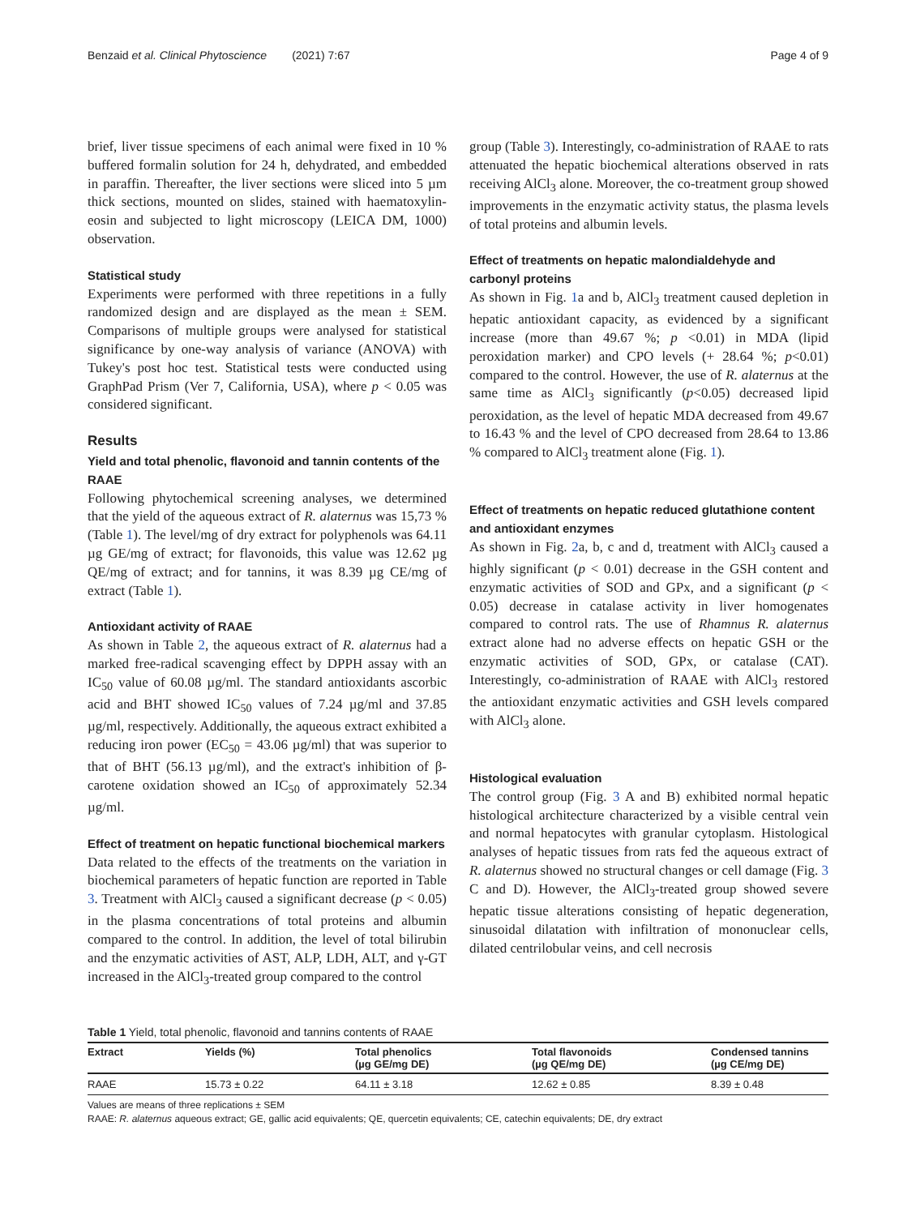Benzaid et al. Clinical Phytoscience (2021) 7:67 Page 4 of 9
brief, liver tissue specimens of each animal were fixed in 10 % buffered formalin solution for 24 h, dehydrated, and embedded in paraffin. Thereafter, the liver sections were sliced into 5 µm thick sections, mounted on slides, stained with haematoxylin-eosin and subjected to light microscopy (LEICA DM, 1000) observation.
Statistical study
Experiments were performed with three repetitions in a fully randomized design and are displayed as the mean ± SEM. Comparisons of multiple groups were analysed for statistical significance by one-way analysis of variance (ANOVA) with Tukey's post hoc test. Statistical tests were conducted using GraphPad Prism (Ver 7, California, USA), where p < 0.05 was considered significant.
Results
Yield and total phenolic, flavonoid and tannin contents of the RAAE
Following phytochemical screening analyses, we determined that the yield of the aqueous extract of R. alaternus was 15,73 % (Table 1). The level/mg of dry extract for polyphenols was 64.11 µg GE/mg of extract; for flavonoids, this value was 12.62 µg QE/mg of extract; and for tannins, it was 8.39 µg CE/mg of extract (Table 1).
Antioxidant activity of RAAE
As shown in Table 2, the aqueous extract of R. alaternus had a marked free-radical scavenging effect by DPPH assay with an IC<sub>50</sub> value of 60.08 µg/ml. The standard antioxidants ascorbic acid and BHT showed IC<sub>50</sub> values of 7.24 µg/ml and 37.85 µg/ml, respectively. Additionally, the aqueous extract exhibited a reducing iron power (EC<sub>50</sub> = 43.06 µg/ml) that was superior to that of BHT (56.13 µg/ml), and the extract's inhibition of β-carotene oxidation showed an IC<sub>50</sub> of approximately 52.34 µg/ml.
Effect of treatment on hepatic functional biochemical markers
Data related to the effects of the treatments on the variation in biochemical parameters of hepatic function are reported in Table 3. Treatment with AlCl<sub>3</sub> caused a significant decrease (p < 0.05) in the plasma concentrations of total proteins and albumin compared to the control. In addition, the level of total bilirubin and the enzymatic activities of AST, ALP, LDH, ALT, and γ-GT increased in the AlCl<sub>3</sub>-treated group compared to the control
group (Table 3). Interestingly, co-administration of RAAE to rats attenuated the hepatic biochemical alterations observed in rats receiving AlCl<sub>3</sub> alone. Moreover, the co-treatment group showed improvements in the enzymatic activity status, the plasma levels of total proteins and albumin levels.
Effect of treatments on hepatic malondialdehyde and carbonyl proteins
As shown in Fig. 1a and b, AlCl<sub>3</sub> treatment caused depletion in hepatic antioxidant capacity, as evidenced by a significant increase (more than 49.67 %; p <0.01) in MDA (lipid peroxidation marker) and CPO levels (+ 28.64 %; p<0.01) compared to the control. However, the use of R. alaternus at the same time as AlCl<sub>3</sub> significantly (p<0.05) decreased lipid peroxidation, as the level of hepatic MDA decreased from 49.67 to 16.43 % and the level of CPO decreased from 28.64 to 13.86 % compared to AlCl<sub>3</sub> treatment alone (Fig. 1).
Effect of treatments on hepatic reduced glutathione content and antioxidant enzymes
As shown in Fig. 2a, b, c and d, treatment with AlCl<sub>3</sub> caused a highly significant (p < 0.01) decrease in the GSH content and enzymatic activities of SOD and GPx, and a significant (p < 0.05) decrease in catalase activity in liver homogenates compared to control rats. The use of Rhamnus R. alaternus extract alone had no adverse effects on hepatic GSH or the enzymatic activities of SOD, GPx, or catalase (CAT). Interestingly, co-administration of RAAE with AlCl<sub>3</sub> restored the antioxidant enzymatic activities and GSH levels compared with AlCl<sub>3</sub> alone.
Histological evaluation
The control group (Fig. 3 A and B) exhibited normal hepatic histological architecture characterized by a visible central vein and normal hepatocytes with granular cytoplasm. Histological analyses of hepatic tissues from rats fed the aqueous extract of R. alaternus showed no structural changes or cell damage (Fig. 3 C and D). However, the AlCl<sub>3</sub>-treated group showed severe hepatic tissue alterations consisting of hepatic degeneration, sinusoidal dilatation with infiltration of mononuclear cells, dilated centrilobular veins, and cell necrosis
Table 1 Yield, total phenolic, flavonoid and tannins contents of RAAE
| Extract | Yields (%) | Total phenolics (µg GE/mg DE) | Total flavonoids (µg QE/mg DE) | Condensed tannins (µg CE/mg DE) |
| --- | --- | --- | --- | --- |
| RAAE | 15.73 ± 0.22 | 64.11 ± 3.18 | 12.62 ± 0.85 | 8.39 ± 0.48 |
Values are means of three replications ± SEM
RAAE: R. alaternus aqueous extract; GE, gallic acid equivalents; QE, quercetin equivalents; CE, catechin equivalents; DE, dry extract